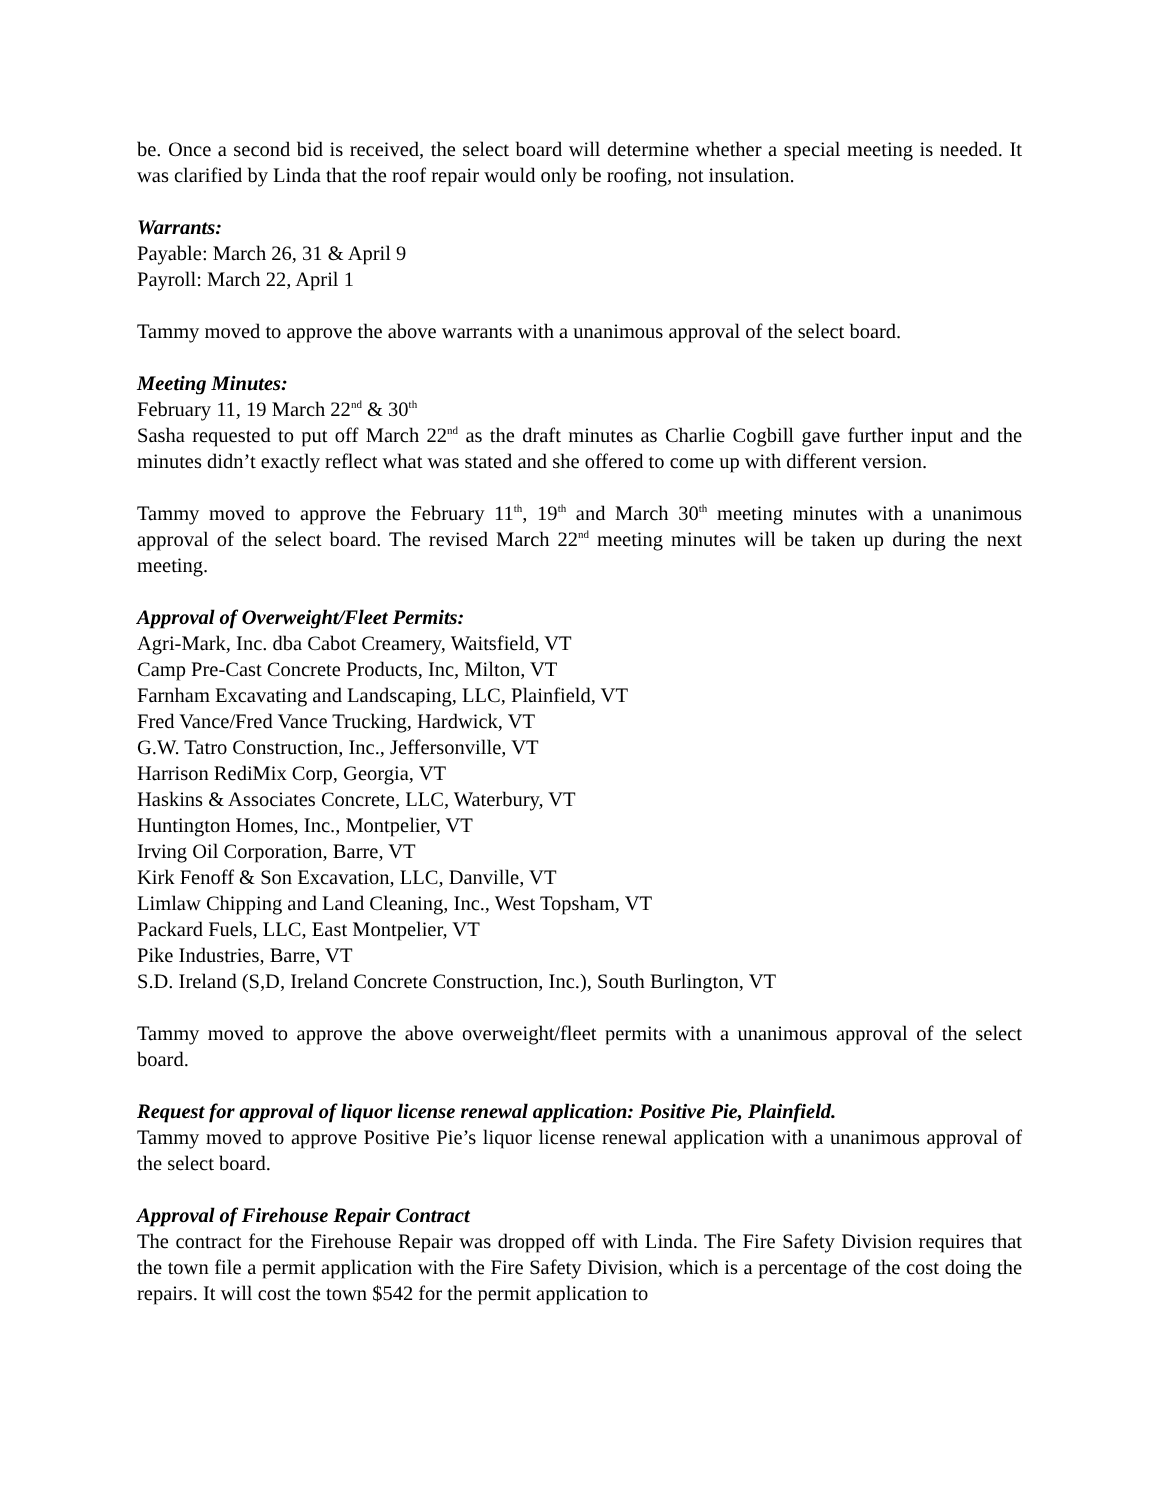be. Once a second bid is received, the select board will determine whether a special meeting is needed. It was clarified by Linda that the roof repair would only be roofing, not insulation.
Warrants:
Payable: March 26, 31 & April 9
Payroll: March 22, April 1
Tammy moved to approve the above warrants with a unanimous approval of the select board.
Meeting Minutes:
February 11, 19 March 22<sup>nd</sup> & 30<sup>th</sup>
Sasha requested to put off March 22<sup>nd</sup> as the draft minutes as Charlie Cogbill gave further input and the minutes didn’t exactly reflect what was stated and she offered to come up with different version.
Tammy moved to approve the February 11<sup>th</sup>, 19<sup>th</sup> and March 30<sup>th</sup> meeting minutes with a unanimous approval of the select board. The revised March 22<sup>nd</sup> meeting minutes will be taken up during the next meeting.
Approval of Overweight/Fleet Permits:
Agri-Mark, Inc. dba Cabot Creamery, Waitsfield, VT
Camp Pre-Cast Concrete Products, Inc, Milton, VT
Farnham Excavating and Landscaping, LLC, Plainfield, VT
Fred Vance/Fred Vance Trucking, Hardwick, VT
G.W. Tatro Construction, Inc., Jeffersonville, VT
Harrison RediMix Corp, Georgia, VT
Haskins & Associates Concrete, LLC, Waterbury, VT
Huntington Homes, Inc., Montpelier, VT
Irving Oil Corporation, Barre, VT
Kirk Fenoff & Son Excavation, LLC, Danville, VT
Limlaw Chipping and Land Cleaning, Inc., West Topsham, VT
Packard Fuels, LLC, East Montpelier, VT
Pike Industries, Barre, VT
S.D. Ireland (S,D, Ireland Concrete Construction, Inc.), South Burlington, VT
Tammy moved to approve the above overweight/fleet permits with a unanimous approval of the select board.
Request for approval of liquor license renewal application: Positive Pie, Plainfield.
Tammy moved to approve Positive Pie’s liquor license renewal application with a unanimous approval of the select board.
Approval of Firehouse Repair Contract
The contract for the Firehouse Repair was dropped off with Linda. The Fire Safety Division requires that the town file a permit application with the Fire Safety Division, which is a percentage of the cost doing the repairs. It will cost the town $542 for the permit application to